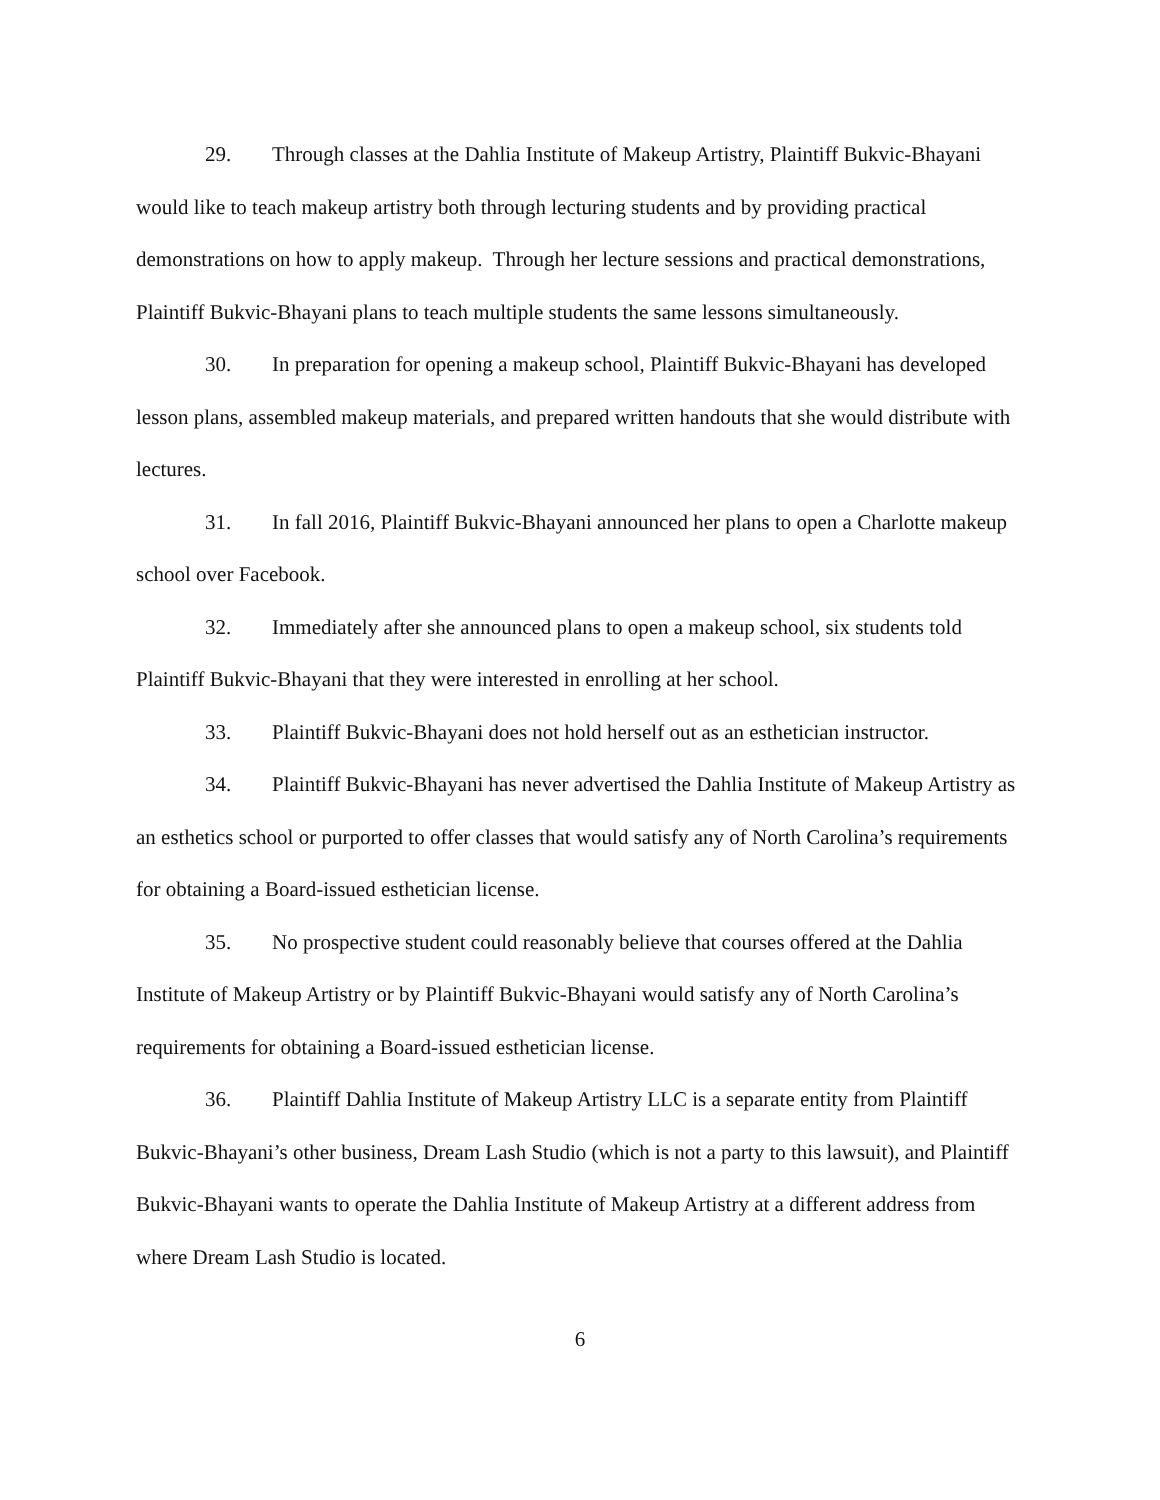29. Through classes at the Dahlia Institute of Makeup Artistry, Plaintiff Bukvic-Bhayani would like to teach makeup artistry both through lecturing students and by providing practical demonstrations on how to apply makeup. Through her lecture sessions and practical demonstrations, Plaintiff Bukvic-Bhayani plans to teach multiple students the same lessons simultaneously.
30. In preparation for opening a makeup school, Plaintiff Bukvic-Bhayani has developed lesson plans, assembled makeup materials, and prepared written handouts that she would distribute with lectures.
31. In fall 2016, Plaintiff Bukvic-Bhayani announced her plans to open a Charlotte makeup school over Facebook.
32. Immediately after she announced plans to open a makeup school, six students told Plaintiff Bukvic-Bhayani that they were interested in enrolling at her school.
33. Plaintiff Bukvic-Bhayani does not hold herself out as an esthetician instructor.
34. Plaintiff Bukvic-Bhayani has never advertised the Dahlia Institute of Makeup Artistry as an esthetics school or purported to offer classes that would satisfy any of North Carolina’s requirements for obtaining a Board-issued esthetician license.
35. No prospective student could reasonably believe that courses offered at the Dahlia Institute of Makeup Artistry or by Plaintiff Bukvic-Bhayani would satisfy any of North Carolina’s requirements for obtaining a Board-issued esthetician license.
36. Plaintiff Dahlia Institute of Makeup Artistry LLC is a separate entity from Plaintiff Bukvic-Bhayani’s other business, Dream Lash Studio (which is not a party to this lawsuit), and Plaintiff Bukvic-Bhayani wants to operate the Dahlia Institute of Makeup Artistry at a different address from where Dream Lash Studio is located.
6